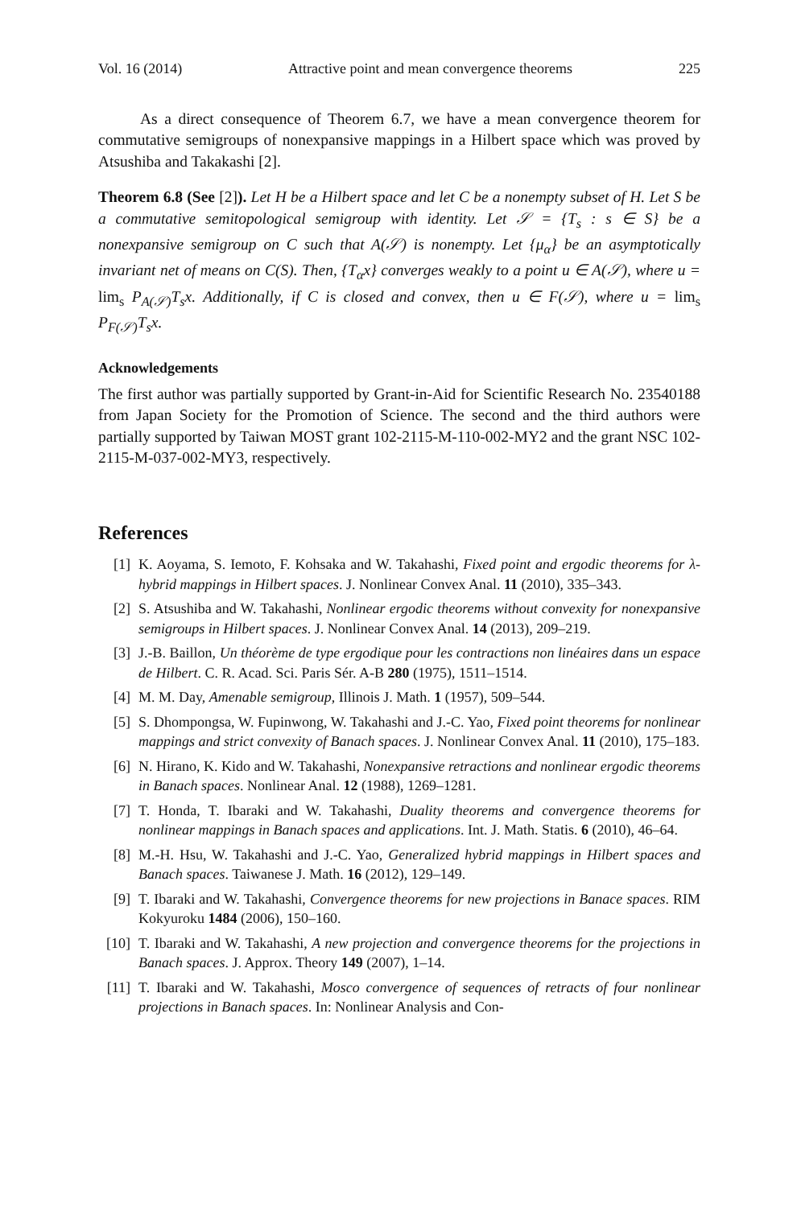Vol. 16 (2014) Attractive point and mean convergence theorems 225
As a direct consequence of Theorem 6.7, we have a mean convergence theorem for commutative semigroups of nonexpansive mappings in a Hilbert space which was proved by Atsushiba and Takakashi [2].
Theorem 6.8 (See [2]). Let H be a Hilbert space and let C be a nonempty subset of H. Let S be a commutative semitopological semigroup with identity. Let 𝒮 = {T<sub>s</sub> : s ∈ S} be a nonexpansive semigroup on C such that A(𝒮) is nonempty. Let {μ<sub>α</sub>} be an asymptotically invariant net of means on C(S). Then, {T<sub>α</sub>x} converges weakly to a point u ∈ A(𝒮), where u = lim<sub>s</sub> P<sub>A(𝒮)</sub>T<sub>s</sub>x. Additionally, if C is closed and convex, then u ∈ F(𝒮), where u = lim<sub>s</sub> P<sub>F(𝒮)</sub>T<sub>s</sub>x.
Acknowledgements
The first author was partially supported by Grant-in-Aid for Scientific Research No. 23540188 from Japan Society for the Promotion of Science. The second and the third authors were partially supported by Taiwan MOST grant 102-2115-M-110-002-MY2 and the grant NSC 102-2115-M-037-002-MY3, respectively.
References
[1] K. Aoyama, S. Iemoto, F. Kohsaka and W. Takahashi, Fixed point and ergodic theorems for λ-hybrid mappings in Hilbert spaces. J. Nonlinear Convex Anal. 11 (2010), 335–343.
[2] S. Atsushiba and W. Takahashi, Nonlinear ergodic theorems without convexity for nonexpansive semigroups in Hilbert spaces. J. Nonlinear Convex Anal. 14 (2013), 209–219.
[3] J.-B. Baillon, Un théorème de type ergodique pour les contractions non linéaires dans un espace de Hilbert. C. R. Acad. Sci. Paris Sér. A-B 280 (1975), 1511–1514.
[4] M. M. Day, Amenable semigroup, Illinois J. Math. 1 (1957), 509–544.
[5] S. Dhompongsa, W. Fupinwong, W. Takahashi and J.-C. Yao, Fixed point theorems for nonlinear mappings and strict convexity of Banach spaces. J. Nonlinear Convex Anal. 11 (2010), 175–183.
[6] N. Hirano, K. Kido and W. Takahashi, Nonexpansive retractions and nonlinear ergodic theorems in Banach spaces. Nonlinear Anal. 12 (1988), 1269–1281.
[7] T. Honda, T. Ibaraki and W. Takahashi, Duality theorems and convergence theorems for nonlinear mappings in Banach spaces and applications. Int. J. Math. Statis. 6 (2010), 46–64.
[8] M.-H. Hsu, W. Takahashi and J.-C. Yao, Generalized hybrid mappings in Hilbert spaces and Banach spaces. Taiwanese J. Math. 16 (2012), 129–149.
[9] T. Ibaraki and W. Takahashi, Convergence theorems for new projections in Banace spaces. RIM Kokyuroku 1484 (2006), 150–160.
[10] T. Ibaraki and W. Takahashi, A new projection and convergence theorems for the projections in Banach spaces. J. Approx. Theory 149 (2007), 1–14.
[11] T. Ibaraki and W. Takahashi, Mosco convergence of sequences of retracts of four nonlinear projections in Banach spaces. In: Nonlinear Analysis and Con-